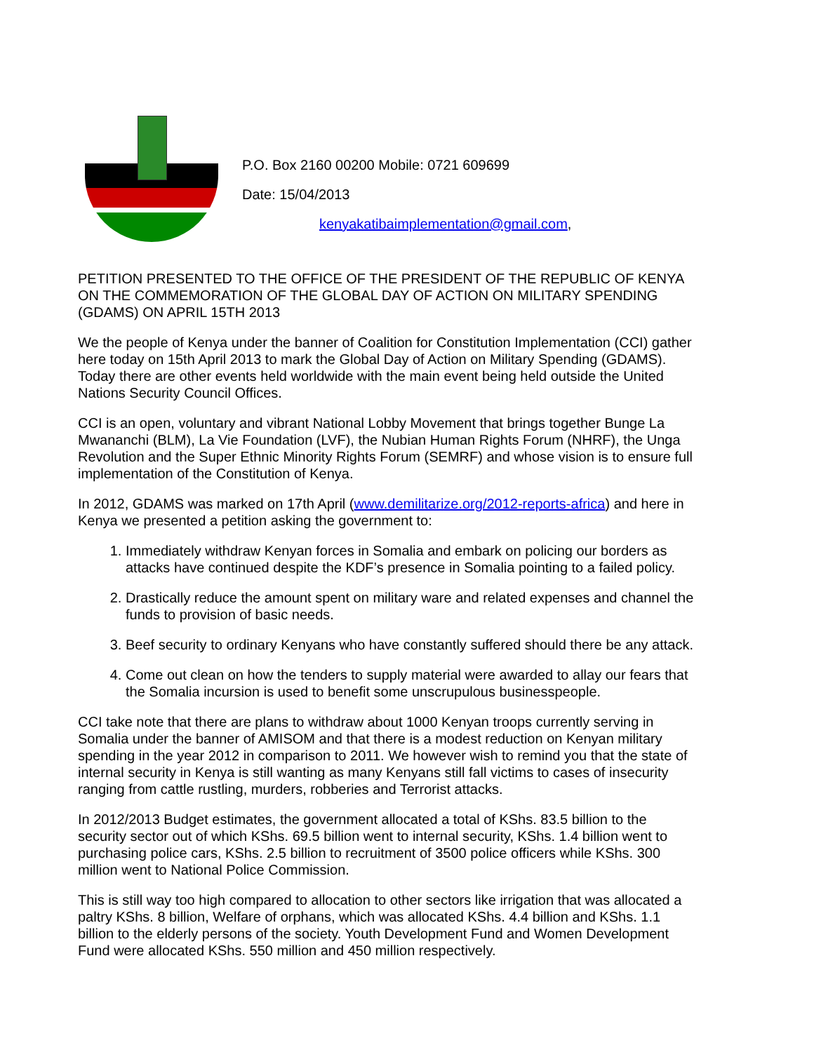P.O. Box 2160 00200 Mobile: 0721 609699
Date: 15/04/2013
kenyakatibaimplementation@gmail.com,
PETITION PRESENTED TO THE OFFICE OF THE PRESIDENT OF THE REPUBLIC OF KENYA ON THE COMMEMORATION OF THE GLOBAL DAY OF ACTION ON MILITARY SPENDING (GDAMS) ON APRIL 15TH 2013
We the people of Kenya under the banner of Coalition for Constitution Implementation (CCI) gather here today on 15th April 2013 to mark the Global Day of Action on Military Spending (GDAMS). Today there are other events held worldwide with the main event being held outside the United Nations Security Council Offices.
CCI is an open, voluntary and vibrant National Lobby Movement that brings together Bunge La Mwananchi (BLM), La Vie Foundation (LVF), the Nubian Human Rights Forum (NHRF), the Unga Revolution and the Super Ethnic Minority Rights Forum (SEMRF) and whose vision is to ensure full implementation of the Constitution of Kenya.
In 2012, GDAMS was marked on 17th April (www.demilitarize.org/2012-reports-africa) and here in Kenya we presented a petition asking the government to:
1. Immediately withdraw Kenyan forces in Somalia and embark on policing our borders as attacks have continued despite the KDF’s presence in Somalia pointing to a failed policy.
2. Drastically reduce the amount spent on military ware and related expenses and channel the funds to provision of basic needs.
3. Beef security to ordinary Kenyans who have constantly suffered should there be any attack.
4. Come out clean on how the tenders to supply material were awarded to allay our fears that the Somalia incursion is used to benefit some unscrupulous businesspeople.
CCI take note that there are plans to withdraw about 1000 Kenyan troops currently serving in Somalia under the banner of AMISOM and that there is a modest reduction on Kenyan military spending in the year 2012 in comparison to 2011. We however wish to remind you that the state of internal security in Kenya is still wanting as many Kenyans still fall victims to cases of insecurity ranging from cattle rustling, murders, robberies and Terrorist attacks.
In 2012/2013 Budget estimates, the government allocated a total of KShs. 83.5 billion to the security sector out of which KShs. 69.5 billion went to internal security, KShs. 1.4 billion went to purchasing police cars, KShs. 2.5 billion to recruitment of 3500 police officers while KShs. 300 million went to National Police Commission.
This is still way too high compared to allocation to other sectors like irrigation that was allocated a paltry KShs. 8 billion, Welfare of orphans, which was allocated KShs. 4.4 billion and KShs. 1.1 billion to the elderly persons of the society. Youth Development Fund and Women Development Fund were allocated KShs. 550 million and 450 million respectively.